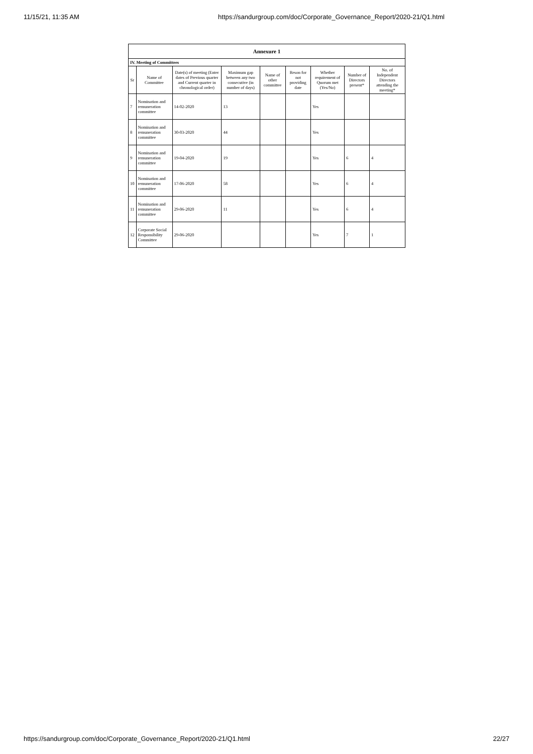11/15/21, 11:35 AM https://sandurgroup.com/doc/Corporate_Governance_Report/2020-21/Q1.html
| Annexure 1 | | | | | | | | |
| IV. Meeting of Committees | | | | | | | | |
| Sr | Name of Committee | Date(s) of meeting (Enter dates of Previous quarter and Current quarter in chronological order) | Maximum gap between any two consecutive (in number of days) | Name of other committee | Reson for not providing date | Whether requirement of Quorum met (Yes/No) | Number of Directors present* | No. of Independent Directors attending the meeting* |
| 7 | Nomination and remuneration committee | 14-02-2020 | 13 | | | Yes | | |
| 8 | Nomination and remuneration committee | 30-03-2020 | 44 | | | Yes | | |
| 9 | Nomination and remuneration committee | 19-04-2020 | 19 | | | Yes | 6 | 4 |
| 10 | Nomination and remuneration committee | 17-06-2020 | 58 | | | Yes | 6 | 4 |
| 11 | Nomination and remuneration committee | 29-06-2020 | 11 | | | Yes | 6 | 4 |
| 12 | Corporate Social Responsibility Committee | 29-06-2020 | | | | Yes | 7 | 1 |
https://sandurgroup.com/doc/Corporate_Governance_Report/2020-21/Q1.html 22/27